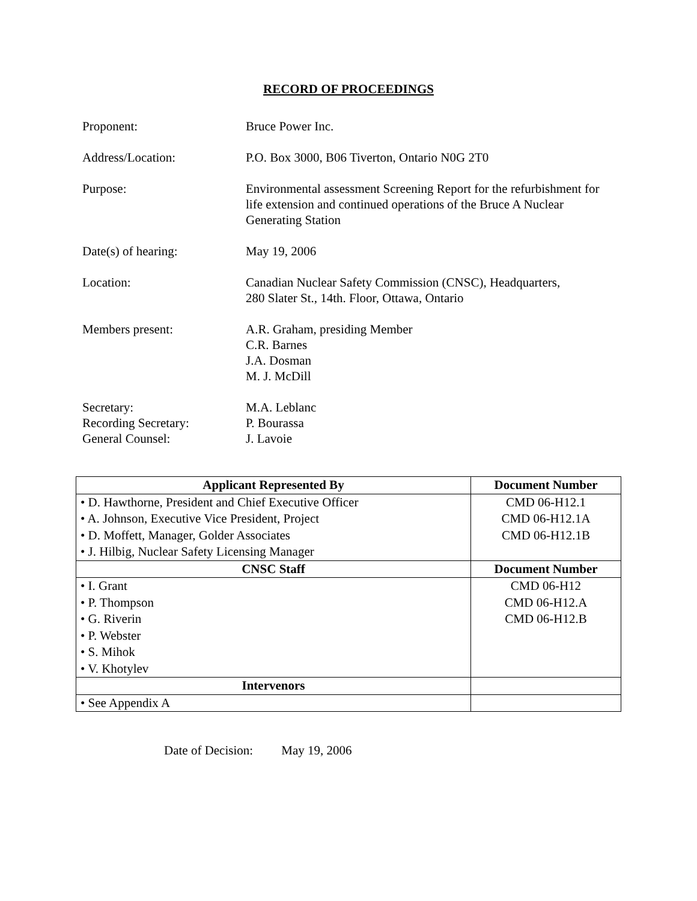RECORD OF PROCEEDINGS
Proponent: Bruce Power Inc.
Address/Location: P.O. Box 3000, B06 Tiverton, Ontario N0G 2T0
Purpose: Environmental assessment Screening Report for the refurbishment for life extension and continued operations of the Bruce A Nuclear Generating Station
Date(s) of hearing: May 19, 2006
Location: Canadian Nuclear Safety Commission (CNSC), Headquarters,
280 Slater St., 14th. Floor, Ottawa, Ontario
Members present: A.R. Graham, presiding Member
C.R. Barnes
J.A. Dosman
M. J. McDill
Secretary:
Recording Secretary:
General Counsel:
M.A. Leblanc
P. Bourassa
J. Lavoie
| Applicant Represented By | Document Number |
| --- | --- |
| • D. Hawthorne, President and Chief Executive Officer • A. Johnson, Executive Vice President, Project • D. Moffett, Manager, Golder Associates • J. Hilbig, Nuclear Safety Licensing Manager | CMD 06-H12.1 CMD 06-H12.1A CMD 06-H12.1B |
| CNSC Staff | Document Number |
| • I. Grant • P. Thompson • G. Riverin • P. Webster • S. Mihok • V. Khotylev | CMD 06-H12 CMD 06-H12.A CMD 06-H12.B |
| Intervenors | |
| • See Appendix A | |
Date of Decision: May 19, 2006